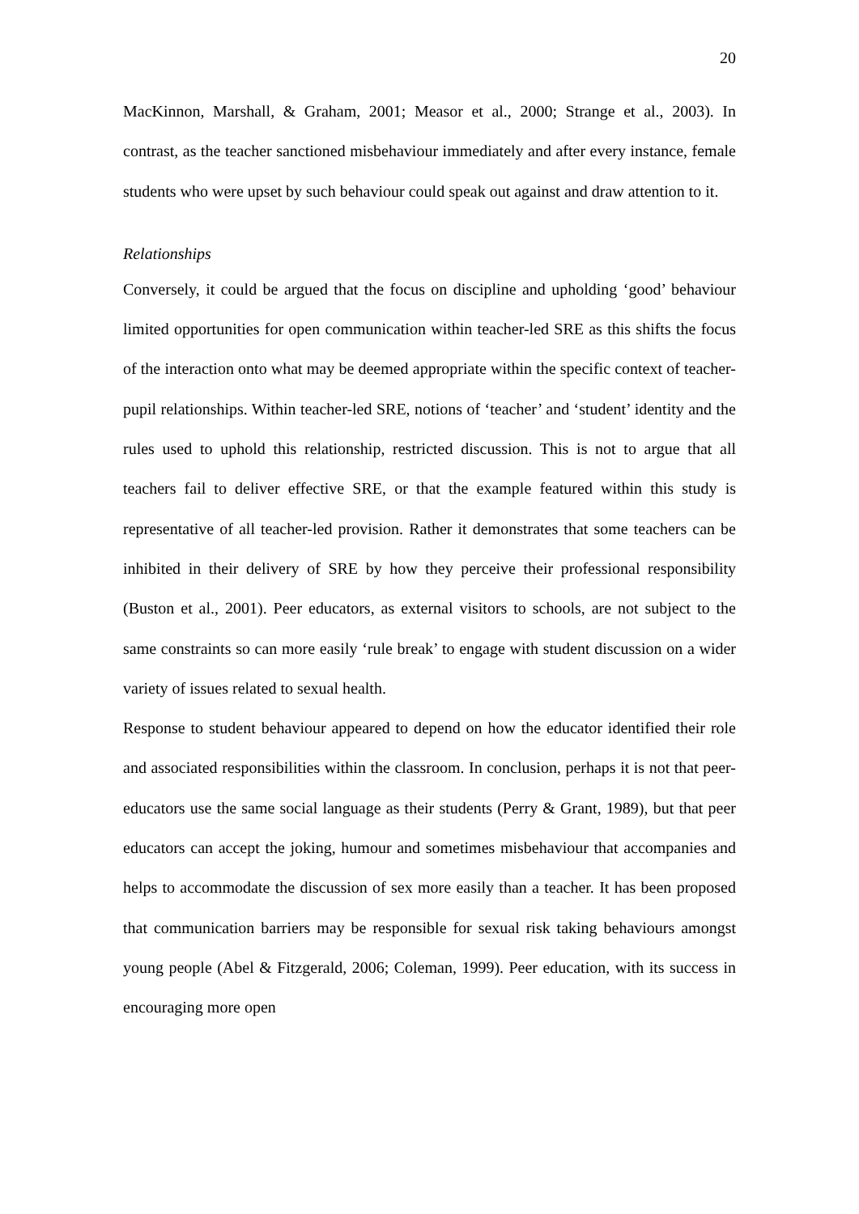20
MacKinnon, Marshall, & Graham, 2001; Measor et al., 2000; Strange et al., 2003). In contrast, as the teacher sanctioned misbehaviour immediately and after every instance, female students who were upset by such behaviour could speak out against and draw attention to it.
Relationships
Conversely, it could be argued that the focus on discipline and upholding ‘good’ behaviour limited opportunities for open communication within teacher-led SRE as this shifts the focus of the interaction onto what may be deemed appropriate within the specific context of teacher-pupil relationships. Within teacher-led SRE, notions of ‘teacher’ and ‘student’ identity and the rules used to uphold this relationship, restricted discussion. This is not to argue that all teachers fail to deliver effective SRE, or that the example featured within this study is representative of all teacher-led provision. Rather it demonstrates that some teachers can be inhibited in their delivery of SRE by how they perceive their professional responsibility (Buston et al., 2001). Peer educators, as external visitors to schools, are not subject to the same constraints so can more easily ‘rule break’ to engage with student discussion on a wider variety of issues related to sexual health.
Response to student behaviour appeared to depend on how the educator identified their role and associated responsibilities within the classroom. In conclusion, perhaps it is not that peer-educators use the same social language as their students (Perry & Grant, 1989), but that peer educators can accept the joking, humour and sometimes misbehaviour that accompanies and helps to accommodate the discussion of sex more easily than a teacher. It has been proposed that communication barriers may be responsible for sexual risk taking behaviours amongst young people (Abel & Fitzgerald, 2006; Coleman, 1999). Peer education, with its success in encouraging more open